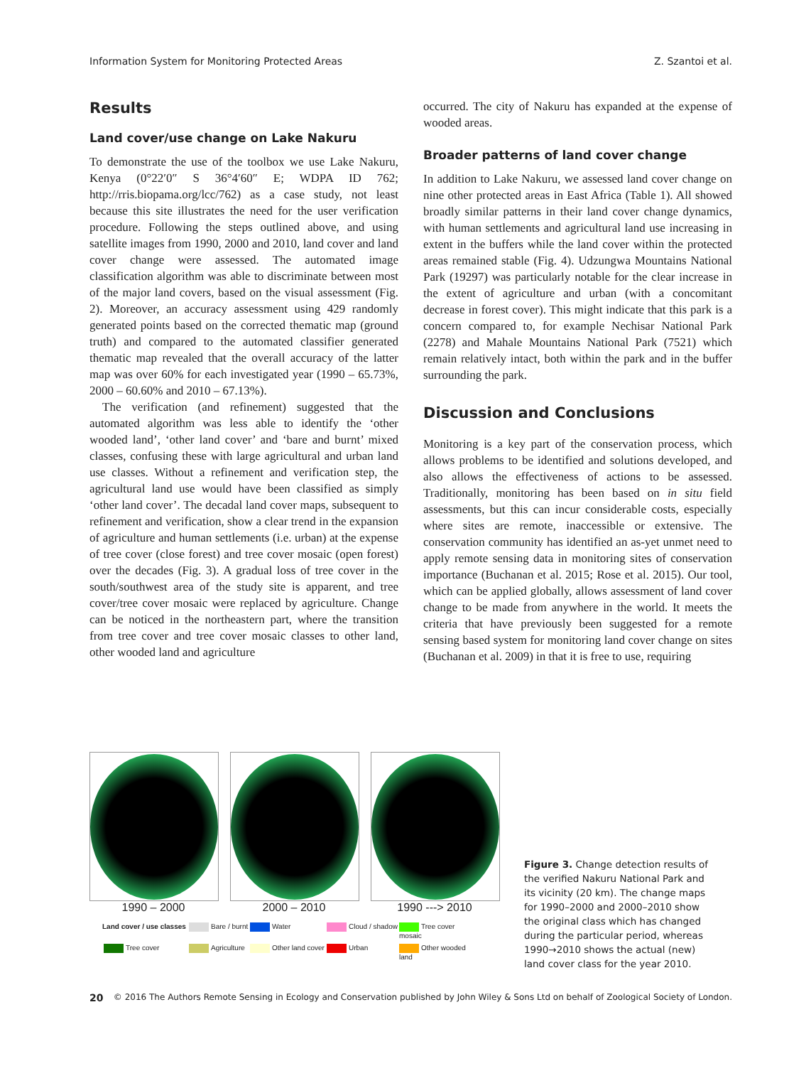Information System for Monitoring Protected Areas Z. Szantoi et al.
Results
Land cover/use change on Lake Nakuru
To demonstrate the use of the toolbox we use Lake Nakuru, Kenya (0°22′0″ S 36°4′60″ E; WDPA ID 762; http://rris.biopama.org/lcc/762) as a case study, not least because this site illustrates the need for the user verification procedure. Following the steps outlined above, and using satellite images from 1990, 2000 and 2010, land cover and land cover change were assessed. The automated image classification algorithm was able to discriminate between most of the major land covers, based on the visual assessment (Fig. 2). Moreover, an accuracy assessment using 429 randomly generated points based on the corrected thematic map (ground truth) and compared to the automated classifier generated thematic map revealed that the overall accuracy of the latter map was over 60% for each investigated year (1990 – 65.73%, 2000 – 60.60% and 2010 – 67.13%).
The verification (and refinement) suggested that the automated algorithm was less able to identify the ‘other wooded land’, ‘other land cover’ and ‘bare and burnt’ mixed classes, confusing these with large agricultural and urban land use classes. Without a refinement and verification step, the agricultural land use would have been classified as simply ‘other land cover’. The decadal land cover maps, subsequent to refinement and verification, show a clear trend in the expansion of agriculture and human settlements (i.e. urban) at the expense of tree cover (close forest) and tree cover mosaic (open forest) over the decades (Fig. 3). A gradual loss of tree cover in the south/southwest area of the study site is apparent, and tree cover/tree cover mosaic were replaced by agriculture. Change can be noticed in the northeastern part, where the transition from tree cover and tree cover mosaic classes to other land, other wooded land and agriculture
occurred. The city of Nakuru has expanded at the expense of wooded areas.
Broader patterns of land cover change
In addition to Lake Nakuru, we assessed land cover change on nine other protected areas in East Africa (Table 1). All showed broadly similar patterns in their land cover change dynamics, with human settlements and agricultural land use increasing in extent in the buffers while the land cover within the protected areas remained stable (Fig. 4). Udzungwa Mountains National Park (19297) was particularly notable for the clear increase in the extent of agriculture and urban (with a concomitant decrease in forest cover). This might indicate that this park is a concern compared to, for example Nechisar National Park (2278) and Mahale Mountains National Park (7521) which remain relatively intact, both within the park and in the buffer surrounding the park.
Discussion and Conclusions
Monitoring is a key part of the conservation process, which allows problems to be identified and solutions developed, and also allows the effectiveness of actions to be assessed. Traditionally, monitoring has been based on in situ field assessments, but this can incur considerable costs, especially where sites are remote, inaccessible or extensive. The conservation community has identified an as-yet unmet need to apply remote sensing data in monitoring sites of conservation importance (Buchanan et al. 2015; Rose et al. 2015). Our tool, which can be applied globally, allows assessment of land cover change to be made from anywhere in the world. It meets the criteria that have previously been suggested for a remote sensing based system for monitoring land cover change on sites (Buchanan et al. 2009) in that it is free to use, requiring
1990 – 2000 2000 – 2010 1990 ---> 2010
Land cover / use classes
Bare / burnt
Water
Cloud / shadow
Tree cover mosaic
Tree cover
Agriculture
Other land cover
Urban
Other wooded land
Figure 3. Change detection results of the verified Nakuru National Park and its vicinity (20 km). The change maps for 1990–2000 and 2000–2010 show the original class which has changed during the particular period, whereas 1990→2010 shows the actual (new) land cover class for the year 2010.
20 © 2016 The Authors Remote Sensing in Ecology and Conservation published by John Wiley & Sons Ltd on behalf of Zoological Society of London.